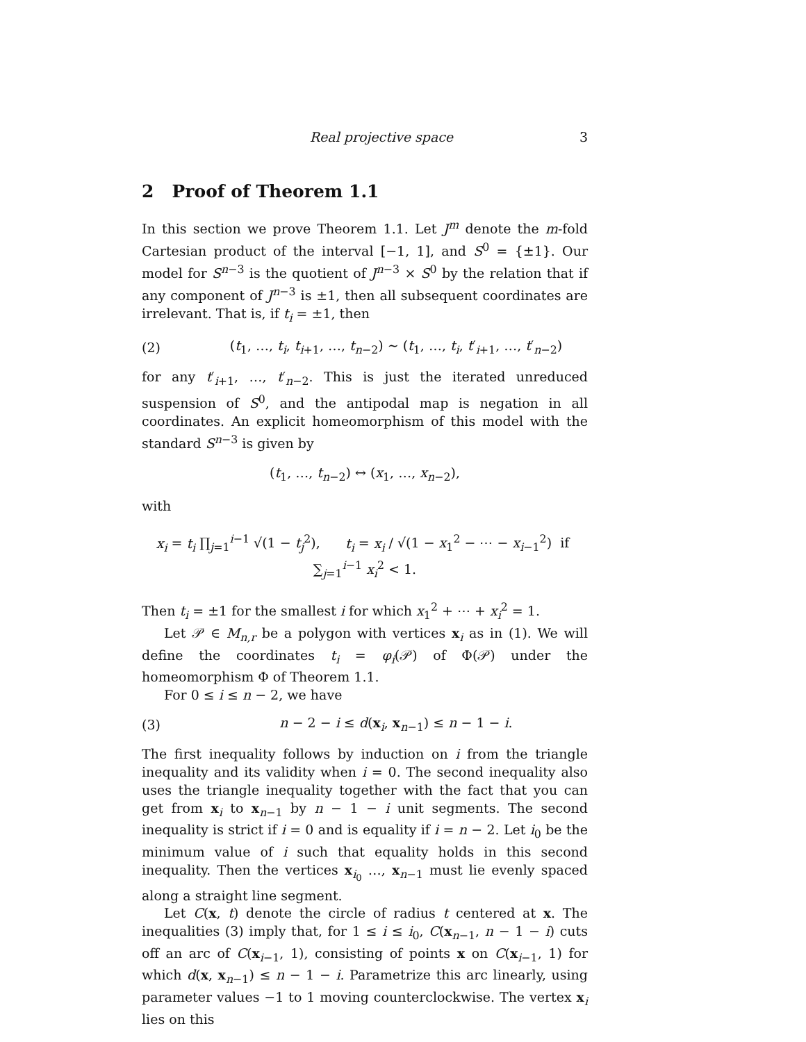Real projective space 3
2 Proof of Theorem 1.1
In this section we prove Theorem 1.1. Let J<sup>m</sup> denote the m-fold Cartesian product of the interval [−1, 1], and S<sup>0</sup> = {±1}. Our model for S<sup>n−3</sup> is the quotient of J<sup>n−3</sup> × S<sup>0</sup> by the relation that if any component of J<sup>n−3</sup> is ±1, then all subsequent coordinates are irrelevant. That is, if t<sub>i</sub> = ±1, then
(2) (t<sub>1</sub>, …, t<sub>i</sub>, t<sub>i+1</sub>, …, t<sub>n−2</sub>) ∼ (t<sub>1</sub>, …, t<sub>i</sub>, t′<sub>i+1</sub>, …, t′<sub>n−2</sub>)
for any t′<sub>i+1</sub>, …, t′<sub>n−2</sub>. This is just the iterated unreduced suspension of S<sup>0</sup>, and the antipodal map is negation in all coordinates. An explicit homeomorphism of this model with the standard S<sup>n−3</sup> is given by
(t<sub>1</sub>, …, t<sub>n−2</sub>) ↔ (x<sub>1</sub>, …, x<sub>n−2</sub>),
with
x<sub>i</sub> = t<sub>i</sub> ∏<sub>j=1</sub><sup>i−1</sup> √(1 − t<sub>j</sub><sup>2</sup>), t<sub>i</sub> = x<sub>i</sub> / √(1 − x<sub>1</sub><sup>2</sup> − ⋯ − x<sub>i−1</sub><sup>2</sup>) if ∑<sub>j=1</sub><sup>i−1</sup> x<sub>i</sub><sup>2</sup> < 1.
Then t<sub>i</sub> = ±1 for the smallest i for which x<sub>1</sub><sup>2</sup> + ⋯ + x<sub>i</sub><sup>2</sup> = 1.
Let 𝒫 ∈ M<sub>n,r</sub> be a polygon with vertices x<sub>i</sub> as in (1). We will define the coordinates t<sub>i</sub> = φ<sub>i</sub>(𝒫) of Φ(𝒫) under the homeomorphism Φ of Theorem 1.1.
For 0 ≤ i ≤ n − 2, we have
(3) n − 2 − i ≤ d(x<sub>i</sub>, x<sub>n−1</sub>) ≤ n − 1 − i.
The first inequality follows by induction on i from the triangle inequality and its validity when i = 0. The second inequality also uses the triangle inequality together with the fact that you can get from x<sub>i</sub> to x<sub>n−1</sub> by n − 1 − i unit segments. The second inequality is strict if i = 0 and is equality if i = n − 2. Let i<sub>0</sub> be the minimum value of i such that equality holds in this second inequality. Then the vertices x<sub>i<sub>0</sub></sub> …, x<sub>n−1</sub> must lie evenly spaced along a straight line segment.
Let C(x, t) denote the circle of radius t centered at x. The inequalities (3) imply that, for 1 ≤ i ≤ i<sub>0</sub>, C(x<sub>n−1</sub>, n − 1 − i) cuts off an arc of C(x<sub>i−1</sub>, 1), consisting of points x on C(x<sub>i−1</sub>, 1) for which d(x, x<sub>n−1</sub>) ≤ n − 1 − i. Parametrize this arc linearly, using parameter values −1 to 1 moving counterclockwise. The vertex x<sub>i</sub> lies on this